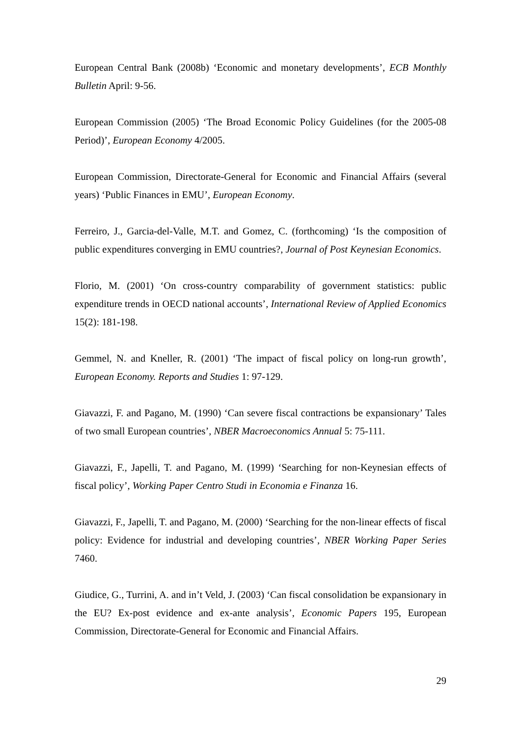European Central Bank (2008b) ‘Economic and monetary developments’, ECB Monthly Bulletin April: 9-56.
European Commission (2005) ‘The Broad Economic Policy Guidelines (for the 2005-08 Period)’, European Economy 4/2005.
European Commission, Directorate-General for Economic and Financial Affairs (several years) ‘Public Finances in EMU’, European Economy.
Ferreiro, J., Garcia-del-Valle, M.T. and Gomez, C. (forthcoming) ‘Is the composition of public expenditures converging in EMU countries?, Journal of Post Keynesian Economics.
Florio, M. (2001) ‘On cross-country comparability of government statistics: public expenditure trends in OECD national accounts’, International Review of Applied Economics 15(2): 181-198.
Gemmel, N. and Kneller, R. (2001) ‘The impact of fiscal policy on long-run growth’, European Economy. Reports and Studies 1: 97-129.
Giavazzi, F. and Pagano, M. (1990) ‘Can severe fiscal contractions be expansionary’ Tales of two small European countries’, NBER Macroeconomics Annual 5: 75-111.
Giavazzi, F., Japelli, T. and Pagano, M. (1999) ‘Searching for non-Keynesian effects of fiscal policy’, Working Paper Centro Studi in Economia e Finanza 16.
Giavazzi, F., Japelli, T. and Pagano, M. (2000) ‘Searching for the non-linear effects of fiscal policy: Evidence for industrial and developing countries’, NBER Working Paper Series 7460.
Giudice, G., Turrini, A. and in’t Veld, J. (2003) ‘Can fiscal consolidation be expansionary in the EU? Ex-post evidence and ex-ante analysis’, Economic Papers 195, European Commission, Directorate-General for Economic and Financial Affairs.
29